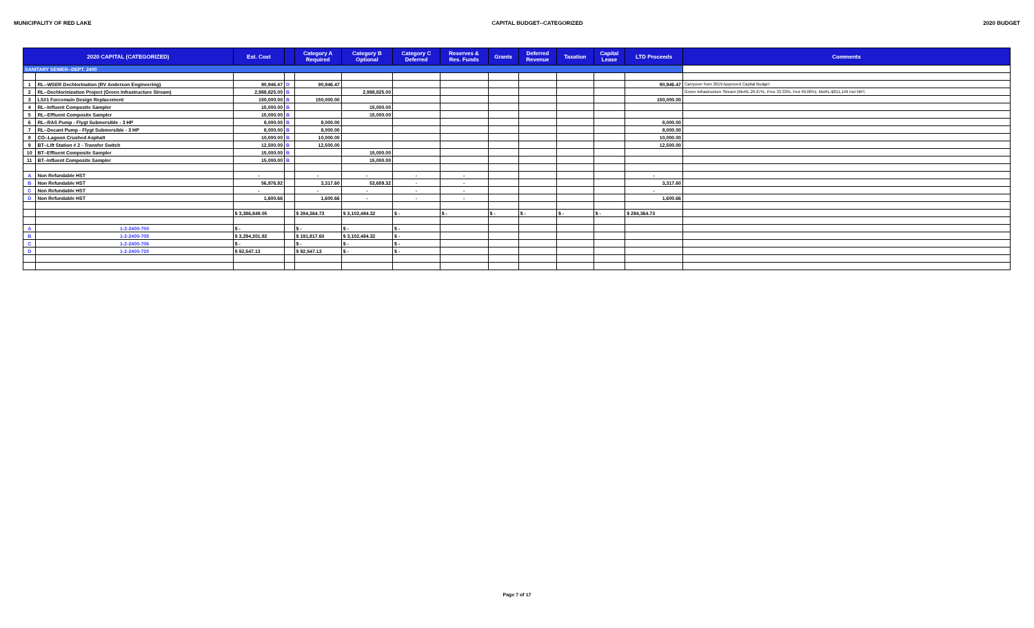MUNICIPALITY OF RED LAKE CAPITAL BUDGET--CATEGORIZED 2020 BUDGET
| 2020 CAPITAL (CATEGORIZED) | | Est. Cost | | Category A Required | Category B Optional | Category C Deferred | Reserves & Res. Funds | Grants | Deferred Revenue | Taxation | Capital Lease | LTD Proceeds | Comments |
| --- | --- | --- | --- | --- | --- | --- | --- | --- | --- | --- | --- | --- | --- |
| SANITARY SEWER--DEPT. 2400 | | | | | | | | | | | | | |
| 1 | RL--WSER Dechlorination (RV Anderson Engineering) | 90,946.47 | D | 90,946.47 | | | | | | | | 90,946.47 | Carryover from 2019 Approved Capital Budget |
| 2 | RL--Dechlorinization Project (Green Infrastructure Stream) | 2,988,825.00 | B | | 2,988,825.00 | | | | | | | | Green Infrastructure Stream (MoRL 26.67%, Prov 33.33%, Fed 40.00%). MoRL-$811,149 incl NRT. |
| 3 | LS#1 Forcemain Design Replacement | 150,000.00 | B | 150,000.00 | | | | | | | | 150,000.00 | |
| 4 | RL--Influent Composite Sampler | 15,000.00 | B | | 15,000.00 | | | | | | | | |
| 5 | RL--Effluent Composite Sampler | 15,000.00 | B | | 15,000.00 | | | | | | | | |
| 6 | RL--RAS Pump - Flygt Submersible - 3 HP | 8,000.00 | B | 8,000.00 | | | | | | | | 8,000.00 | |
| 7 | RL--Decant Pump - Flygt Submersible - 3 HP | 8,000.00 | B | 8,000.00 | | | | | | | | 8,000.00 | |
| 8 | CO--Lagoon Crushed Asphalt | 10,000.00 | B | 10,000.00 | | | | | | | | 10,000.00 | |
| 9 | BT--Lift Station # 2 - Transfer Switch | 12,500.00 | B | 12,500.00 | | | | | | | | 12,500.00 | |
| 10 | BT--Effluent Composite Sampler | 15,000.00 | B | | 15,000.00 | | | | | | | | |
| 11 | BT--Influent Composite Sampler | 15,000.00 | B | | 15,000.00 | | | | | | | | |
| A | Non Refundable HST | - | | - | - | - | - | | | | | - | |
| B | Non Refundable HST | 56,976.92 | | 3,317.60 | 53,659.32 | - | - | | | | | 3,317.60 | |
| C | Non Refundable HST | - | | - | - | - | - | | | | | - | |
| D | Non Refundable HST | 1,600.66 | | 1,600.66 | - | - | - | | | | | 1,600.66 | |
| | | $ 3,386,849.05 | | $ 284,364.73 | $ 3,102,484.32 | $ - | $ - | $ - | $ - | $ - | $ - | $ 284,364.73 | |
| A | 1-2-2400-700 | $ - | | $ - | $ - | $ - | | | | | | | |
| B | 1-2-2400-705 | $ 3,294,301.92 | | $ 191,817.60 | $ 3,102,484.32 | $ - | | | | | | | |
| C | 1-2-2400-706 | $ - | | $ - | $ - | $ - | | | | | | | |
| D | 1-2-2400-720 | $ 92,547.13 | | $ 92,547.13 | $ - | $ - | | | | | | | |
Page 7 of 17